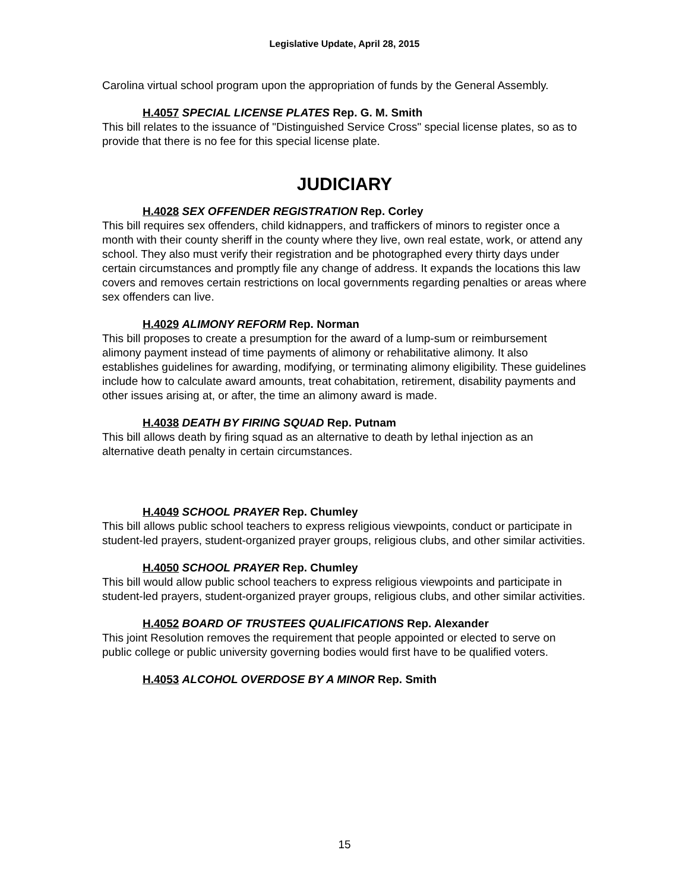Legislative Update, April 28, 2015
Carolina virtual school program upon the appropriation of funds by the General Assembly.
H.4057 SPECIAL LICENSE PLATES Rep. G. M. Smith
This bill relates to the issuance of "Distinguished Service Cross" special license plates, so as to provide that there is no fee for this special license plate.
JUDICIARY
H.4028 SEX OFFENDER REGISTRATION Rep. Corley
This bill requires sex offenders, child kidnappers, and traffickers of minors to register once a month with their county sheriff in the county where they live, own real estate, work, or attend any school. They also must verify their registration and be photographed every thirty days under certain circumstances and promptly file any change of address. It expands the locations this law covers and removes certain restrictions on local governments regarding penalties or areas where sex offenders can live.
H.4029 ALIMONY REFORM Rep. Norman
This bill proposes to create a presumption for the award of a lump-sum or reimbursement alimony payment instead of time payments of alimony or rehabilitative alimony. It also establishes guidelines for awarding, modifying, or terminating alimony eligibility. These guidelines include how to calculate award amounts, treat cohabitation, retirement, disability payments and other issues arising at, or after, the time an alimony award is made.
H.4038 DEATH BY FIRING SQUAD Rep. Putnam
This bill allows death by firing squad as an alternative to death by lethal injection as an alternative death penalty in certain circumstances.
H.4049 SCHOOL PRAYER Rep. Chumley
This bill allows public school teachers to express religious viewpoints, conduct or participate in student-led prayers, student-organized prayer groups, religious clubs, and other similar activities.
H.4050 SCHOOL PRAYER Rep. Chumley
This bill would allow public school teachers to express religious viewpoints and participate in student-led prayers, student-organized prayer groups, religious clubs, and other similar activities.
H.4052 BOARD OF TRUSTEES QUALIFICATIONS Rep. Alexander
This joint Resolution removes the requirement that people appointed or elected to serve on public college or public university governing bodies would first have to be qualified voters.
H.4053 ALCOHOL OVERDOSE BY A MINOR Rep. Smith
15